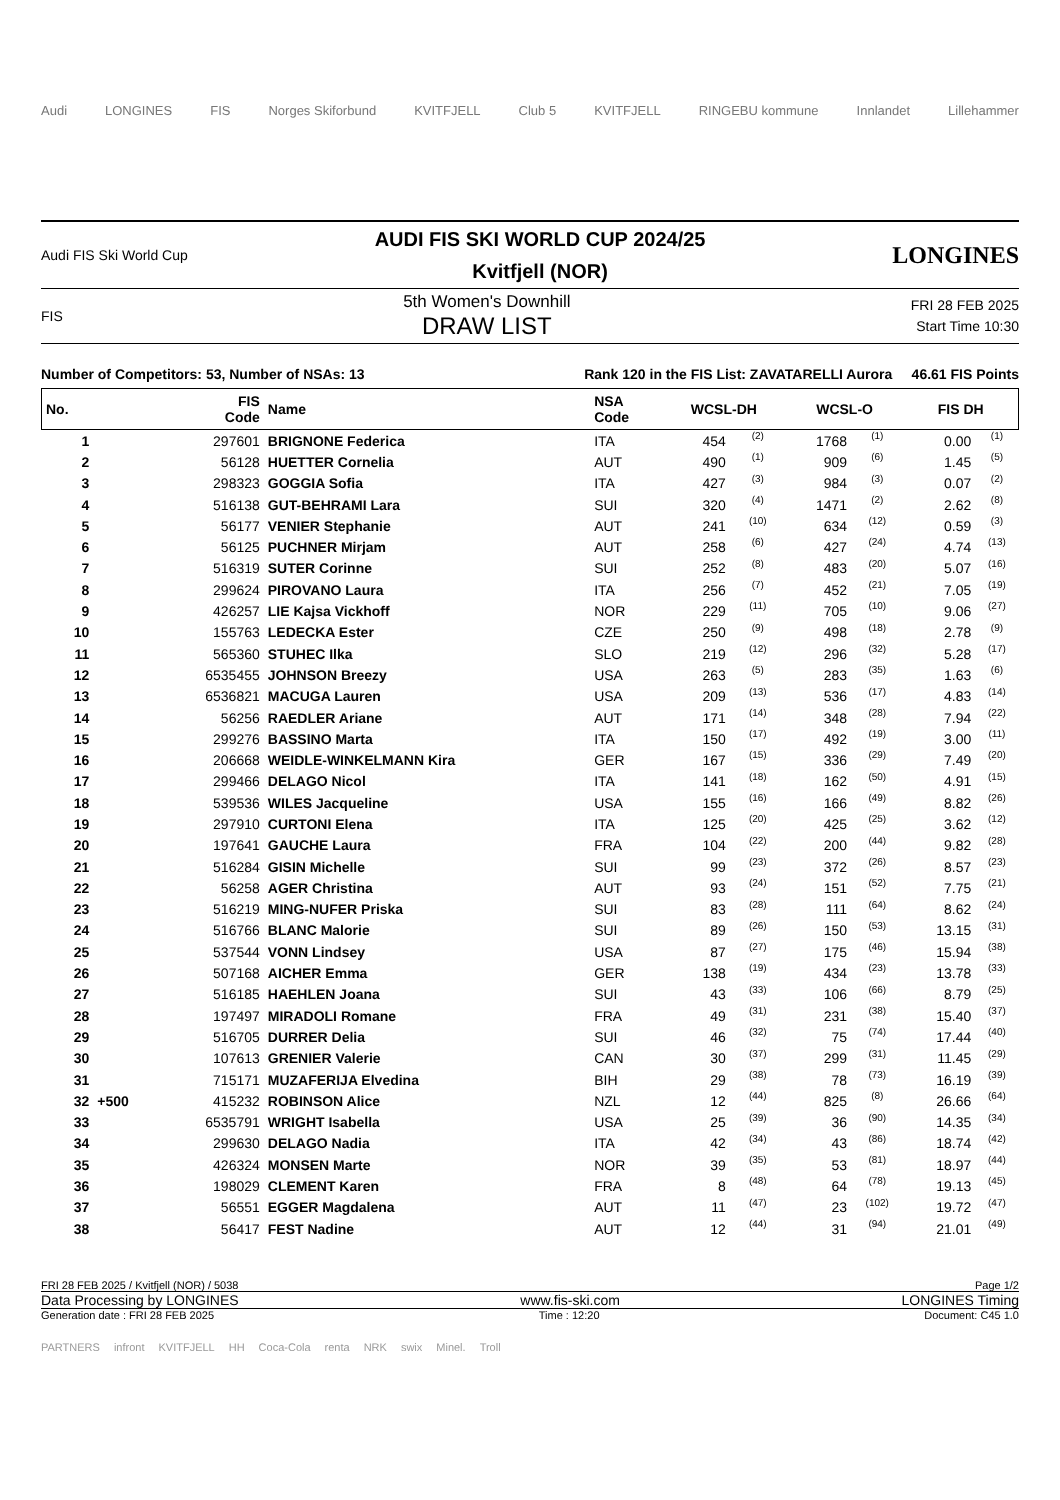Audi LONGINES FIS Norges Skiforbund KVITFJELL Club 5 KVITFJELL RINGEBU kommune Innlandet Lillehammer
Audi FIS Ski World Cup
AUDI FIS SKI WORLD CUP 2024/25
Kvitfjell (NOR)
LONGINES
FIS
5th Women's Downhill
DRAW LIST
FRI 28 FEB 2025
Start Time 10:30
Number of Competitors: 53, Number of NSAs: 13 Rank 120 in the FIS List: ZAVATARELLI Aurora 46.61 FIS Points
| No. | | FIS Code | Name | NSA Code | WCSL-DH | | WCSL-O | | FIS DH | |
| --- | --- | --- | --- | --- | --- | --- | --- | --- | --- | --- |
| 1 | | 297601 | BRIGNONE Federica | ITA | 454 | (2) | 1768 | (1) | 0.00 | (1) |
| 2 | | 56128 | HUETTER Cornelia | AUT | 490 | (1) | 909 | (6) | 1.45 | (5) |
| 3 | | 298323 | GOGGIA Sofia | ITA | 427 | (3) | 984 | (3) | 0.07 | (2) |
| 4 | | 516138 | GUT-BEHRAMI Lara | SUI | 320 | (4) | 1471 | (2) | 2.62 | (8) |
| 5 | | 56177 | VENIER Stephanie | AUT | 241 | (10) | 634 | (12) | 0.59 | (3) |
| 6 | | 56125 | PUCHNER Mirjam | AUT | 258 | (6) | 427 | (24) | 4.74 | (13) |
| 7 | | 516319 | SUTER Corinne | SUI | 252 | (8) | 483 | (20) | 5.07 | (16) |
| 8 | | 299624 | PIROVANO Laura | ITA | 256 | (7) | 452 | (21) | 7.05 | (19) |
| 9 | | 426257 | LIE Kajsa Vickhoff | NOR | 229 | (11) | 705 | (10) | 9.06 | (27) |
| 10 | | 155763 | LEDECKA Ester | CZE | 250 | (9) | 498 | (18) | 2.78 | (9) |
| 11 | | 565360 | STUHEC Ilka | SLO | 219 | (12) | 296 | (32) | 5.28 | (17) |
| 12 | | 6535455 | JOHNSON Breezy | USA | 263 | (5) | 283 | (35) | 1.63 | (6) |
| 13 | | 6536821 | MACUGA Lauren | USA | 209 | (13) | 536 | (17) | 4.83 | (14) |
| 14 | | 56256 | RAEDLER Ariane | AUT | 171 | (14) | 348 | (28) | 7.94 | (22) |
| 15 | | 299276 | BASSINO Marta | ITA | 150 | (17) | 492 | (19) | 3.00 | (11) |
| 16 | | 206668 | WEIDLE-WINKELMANN Kira | GER | 167 | (15) | 336 | (29) | 7.49 | (20) |
| 17 | | 299466 | DELAGO Nicol | ITA | 141 | (18) | 162 | (50) | 4.91 | (15) |
| 18 | | 539536 | WILES Jacqueline | USA | 155 | (16) | 166 | (49) | 8.82 | (26) |
| 19 | | 297910 | CURTONI Elena | ITA | 125 | (20) | 425 | (25) | 3.62 | (12) |
| 20 | | 197641 | GAUCHE Laura | FRA | 104 | (22) | 200 | (44) | 9.82 | (28) |
| 21 | | 516284 | GISIN Michelle | SUI | 99 | (23) | 372 | (26) | 8.57 | (23) |
| 22 | | 56258 | AGER Christina | AUT | 93 | (24) | 151 | (52) | 7.75 | (21) |
| 23 | | 516219 | MING-NUFER Priska | SUI | 83 | (28) | 111 | (64) | 8.62 | (24) |
| 24 | | 516766 | BLANC Malorie | SUI | 89 | (26) | 150 | (53) | 13.15 | (31) |
| 25 | | 537544 | VONN Lindsey | USA | 87 | (27) | 175 | (46) | 15.94 | (38) |
| 26 | | 507168 | AICHER Emma | GER | 138 | (19) | 434 | (23) | 13.78 | (33) |
| 27 | | 516185 | HAEHLEN Joana | SUI | 43 | (33) | 106 | (66) | 8.79 | (25) |
| 28 | | 197497 | MIRADOLI Romane | FRA | 49 | (31) | 231 | (38) | 15.40 | (37) |
| 29 | | 516705 | DURRER Delia | SUI | 46 | (32) | 75 | (74) | 17.44 | (40) |
| 30 | | 107613 | GRENIER Valerie | CAN | 30 | (37) | 299 | (31) | 11.45 | (29) |
| 31 | | 715171 | MUZAFERIJA Elvedina | BIH | 29 | (38) | 78 | (73) | 16.19 | (39) |
| 32 | +500 | 415232 | ROBINSON Alice | NZL | 12 | (44) | 825 | (8) | 26.66 | (64) |
| 33 | | 6535791 | WRIGHT Isabella | USA | 25 | (39) | 36 | (90) | 14.35 | (34) |
| 34 | | 299630 | DELAGO Nadia | ITA | 42 | (34) | 43 | (86) | 18.74 | (42) |
| 35 | | 426324 | MONSEN Marte | NOR | 39 | (35) | 53 | (81) | 18.97 | (44) |
| 36 | | 198029 | CLEMENT Karen | FRA | 8 | (48) | 64 | (78) | 19.13 | (45) |
| 37 | | 56551 | EGGER Magdalena | AUT | 11 | (47) | 23 | (102) | 19.72 | (47) |
| 38 | | 56417 | FEST Nadine | AUT | 12 | (44) | 31 | (94) | 21.01 | (49) |
FRI 28 FEB 2025 / Kvitfjell (NOR) / 5038 Page 1/2
Data Processing by LONGINES www.fis-ski.com LONGINES Timing
Generation date : FRI 28 FEB 2025 Time : 12:20 Document: C45 1.0
PARTNERS infront KVITFJELL HH Coca-Cola renta NRK swix Minel. Troll